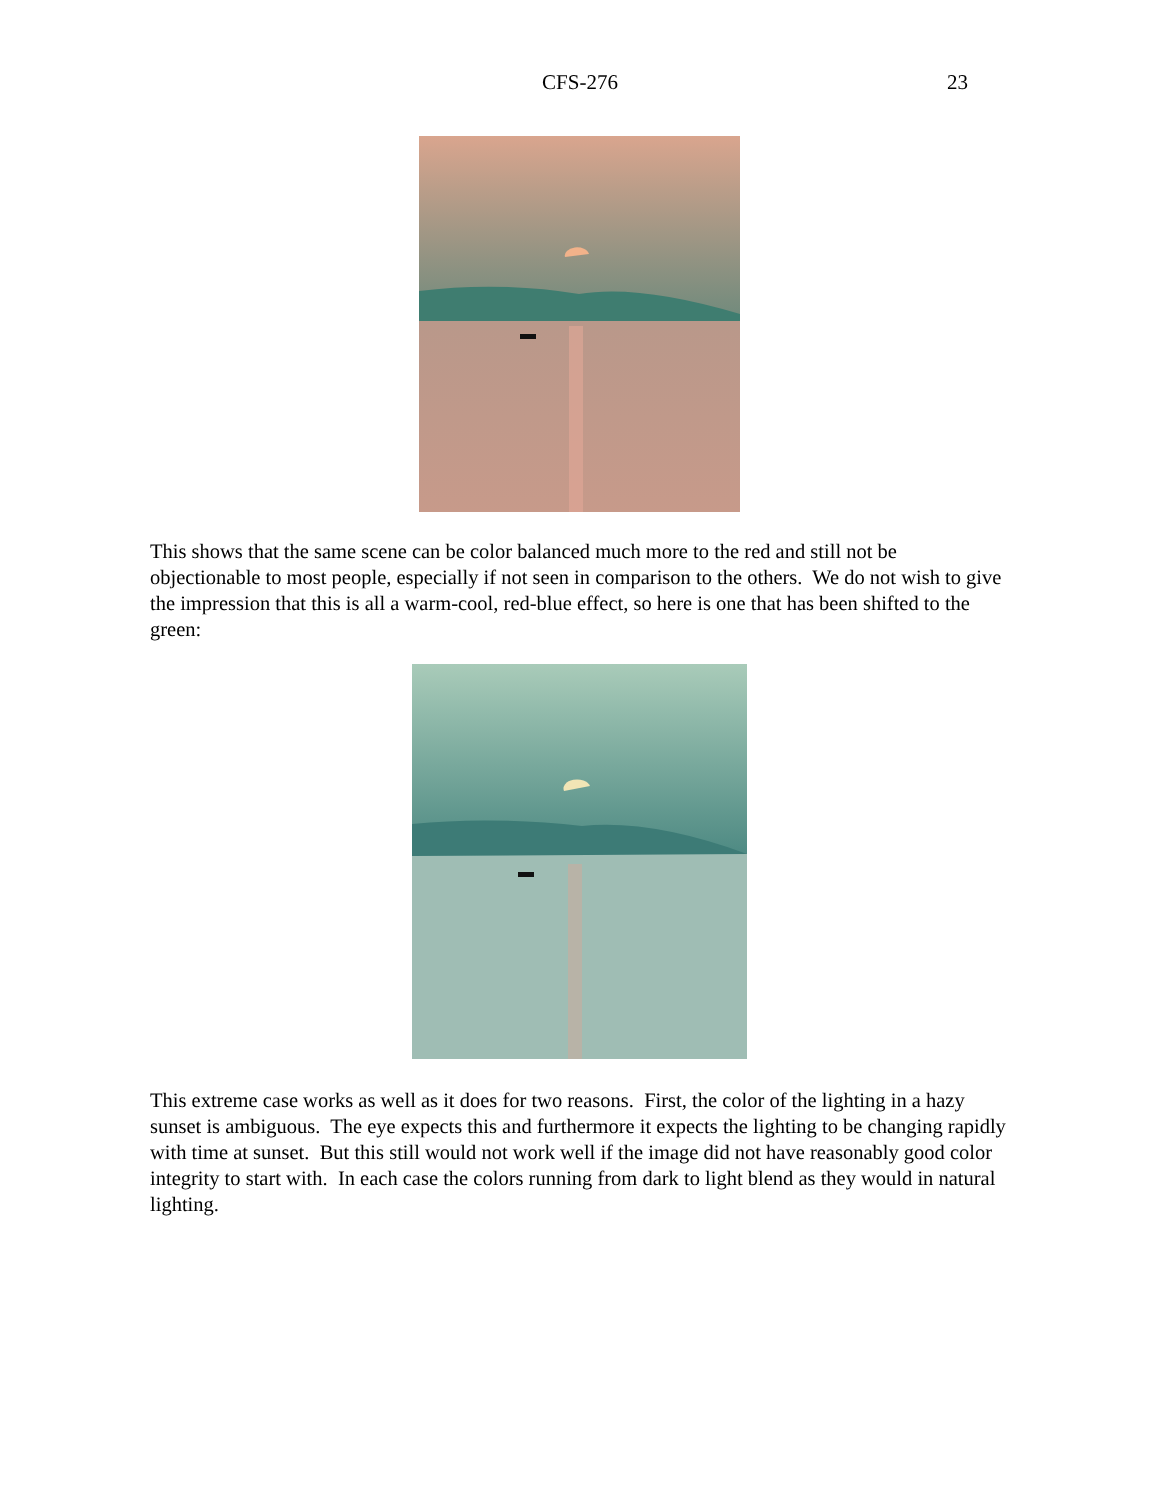CFS-276
23
This shows that the same scene can be color balanced much more to the red and still not be objectionable to most people, especially if not seen in comparison to the others. We do not wish to give the impression that this is all a warm-cool, red-blue effect, so here is one that has been shifted to the green:
This extreme case works as well as it does for two reasons. First, the color of the lighting in a hazy sunset is ambiguous. The eye expects this and furthermore it expects the lighting to be changing rapidly with time at sunset. But this still would not work well if the image did not have reasonably good color integrity to start with. In each case the colors running from dark to light blend as they would in natural lighting.